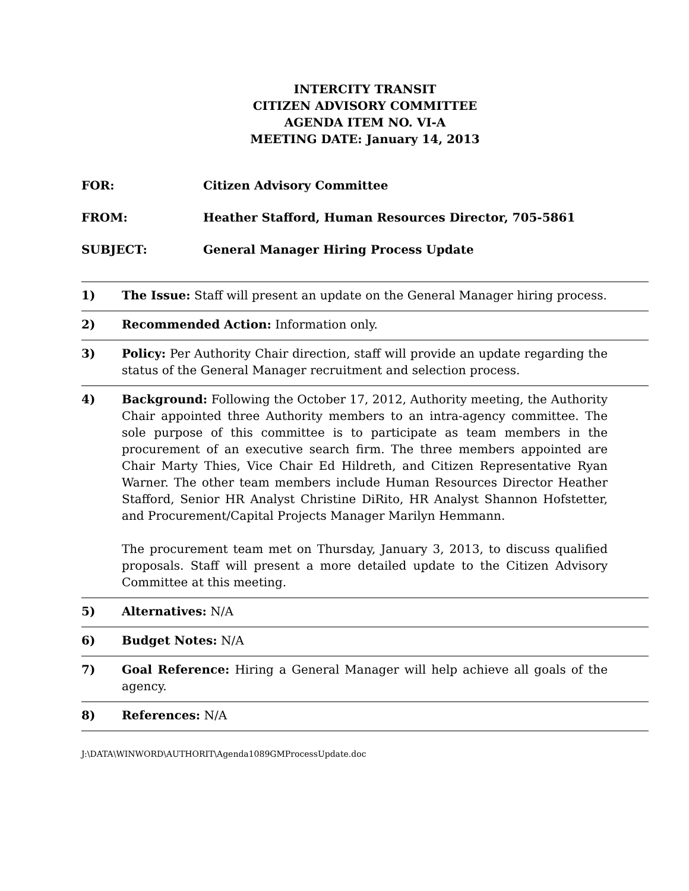INTERCITY TRANSIT
CITIZEN ADVISORY COMMITTEE
AGENDA ITEM NO. VI-A
MEETING DATE: January 14, 2013
FOR: Citizen Advisory Committee
FROM: Heather Stafford, Human Resources Director, 705-5861
SUBJECT: General Manager Hiring Process Update
1) The Issue: Staff will present an update on the General Manager hiring process.
2) Recommended Action: Information only.
3) Policy: Per Authority Chair direction, staff will provide an update regarding the status of the General Manager recruitment and selection process.
4) Background: Following the October 17, 2012, Authority meeting, the Authority Chair appointed three Authority members to an intra-agency committee. The sole purpose of this committee is to participate as team members in the procurement of an executive search firm. The three members appointed are Chair Marty Thies, Vice Chair Ed Hildreth, and Citizen Representative Ryan Warner. The other team members include Human Resources Director Heather Stafford, Senior HR Analyst Christine DiRito, HR Analyst Shannon Hofstetter, and Procurement/Capital Projects Manager Marilyn Hemmann.
The procurement team met on Thursday, January 3, 2013, to discuss qualified proposals. Staff will present a more detailed update to the Citizen Advisory Committee at this meeting.
5) Alternatives: N/A
6) Budget Notes: N/A
7) Goal Reference: Hiring a General Manager will help achieve all goals of the agency.
8) References: N/A
J:\DATA\WINWORD\AUTHORIT\Agenda1089GMProcessUpdate.doc